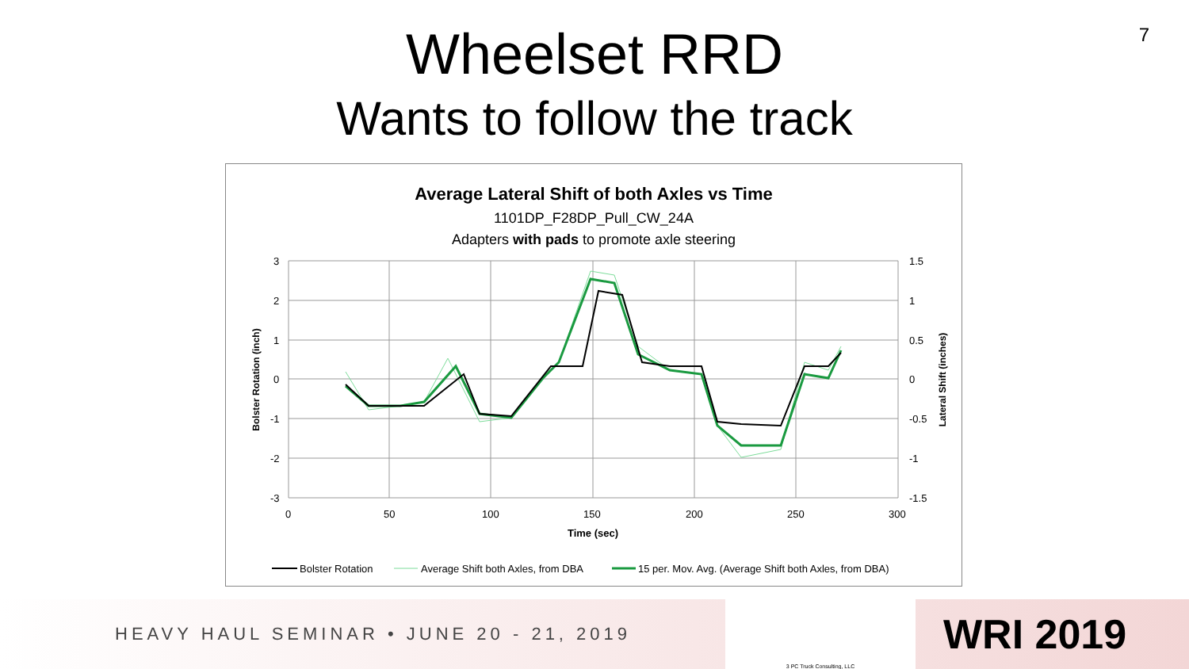7
Wheelset RRD
Wants to follow the track
Average Lateral Shift of both Axles vs Time
1101DP_F28DP_Pull_CW_24A
Adapters with pads to promote axle steering
3
2
1
0
-1
-2
-3
1.5
1
0.5
0
-0.5
-1
-1.5
0
50
100
150
200
250
300
Time (sec)
Bolster Rotation (inch)
Lateral Shift (inches)
Bolster Rotation
Average Shift both Axles, from DBA
15 per. Mov. Avg. (Average Shift both Axles, from DBA)
HEAVY HAUL SEMINAR • JUNE 20 - 21, 2019
3 PC Truck Consulting, LLC
WRI 2019